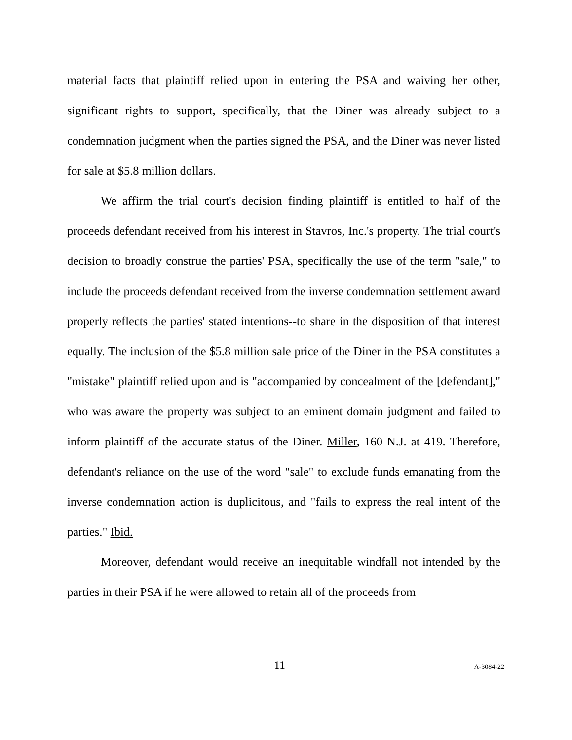material facts that plaintiff relied upon in entering the PSA and waiving her other, significant rights to support, specifically, that the Diner was already subject to a condemnation judgment when the parties signed the PSA, and the Diner was never listed for sale at $5.8 million dollars.
We affirm the trial court's decision finding plaintiff is entitled to half of the proceeds defendant received from his interest in Stavros, Inc.'s property. The trial court's decision to broadly construe the parties' PSA, specifically the use of the term "sale," to include the proceeds defendant received from the inverse condemnation settlement award properly reflects the parties' stated intentions--to share in the disposition of that interest equally. The inclusion of the $5.8 million sale price of the Diner in the PSA constitutes a "mistake" plaintiff relied upon and is "accompanied by concealment of the [defendant]," who was aware the property was subject to an eminent domain judgment and failed to inform plaintiff of the accurate status of the Diner. Miller, 160 N.J. at 419. Therefore, defendant's reliance on the use of the word "sale" to exclude funds emanating from the inverse condemnation action is duplicitous, and "fails to express the real intent of the parties." Ibid.
Moreover, defendant would receive an inequitable windfall not intended by the parties in their PSA if he were allowed to retain all of the proceeds from
11 A-3084-22